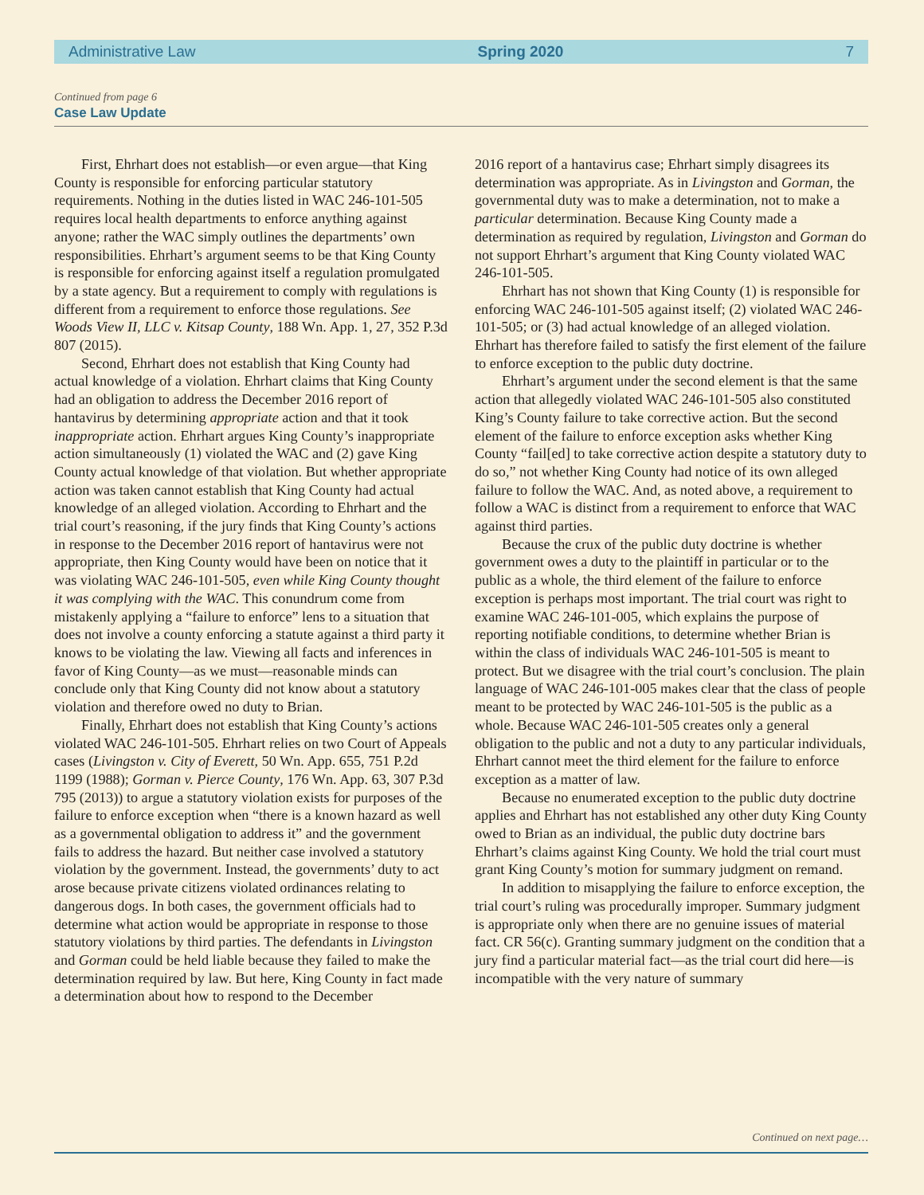Administrative Law Spring 2020 7
Continued from page 6
Case Law Update
First, Ehrhart does not establish—or even argue—that King County is responsible for enforcing particular statutory requirements. Nothing in the duties listed in WAC 246-101-505 requires local health departments to enforce anything against anyone; rather the WAC simply outlines the departments’ own responsibilities. Ehrhart’s argument seems to be that King County is responsible for enforcing against itself a regulation promulgated by a state agency. But a requirement to comply with regulations is different from a requirement to enforce those regulations. See Woods View II, LLC v. Kitsap County, 188 Wn. App. 1, 27, 352 P.3d 807 (2015).
Second, Ehrhart does not establish that King County had actual knowledge of a violation. Ehrhart claims that King County had an obligation to address the December 2016 report of hantavirus by determining appropriate action and that it took inappropriate action. Ehrhart argues King County’s inappropriate action simultaneously (1) violated the WAC and (2) gave King County actual knowledge of that violation. But whether appropriate action was taken cannot establish that King County had actual knowledge of an alleged violation. According to Ehrhart and the trial court’s reasoning, if the jury finds that King County’s actions in response to the December 2016 report of hantavirus were not appropriate, then King County would have been on notice that it was violating WAC 246-101-505, even while King County thought it was complying with the WAC. This conundrum come from mistakenly applying a “failure to enforce” lens to a situation that does not involve a county enforcing a statute against a third party it knows to be violating the law. Viewing all facts and inferences in favor of King County—as we must—reasonable minds can conclude only that King County did not know about a statutory violation and therefore owed no duty to Brian.
Finally, Ehrhart does not establish that King County’s actions violated WAC 246-101-505. Ehrhart relies on two Court of Appeals cases (Livingston v. City of Everett, 50 Wn. App. 655, 751 P.2d 1199 (1988); Gorman v. Pierce County, 176 Wn. App. 63, 307 P.3d 795 (2013)) to argue a statutory violation exists for purposes of the failure to enforce exception when “there is a known hazard as well as a governmental obligation to address it” and the government fails to address the hazard. But neither case involved a statutory violation by the government. Instead, the governments’ duty to act arose because private citizens violated ordinances relating to dangerous dogs. In both cases, the government officials had to determine what action would be appropriate in response to those statutory violations by third parties. The defendants in Livingston and Gorman could be held liable because they failed to make the determination required by law. But here, King County in fact made a determination about how to respond to the December
2016 report of a hantavirus case; Ehrhart simply disagrees its determination was appropriate. As in Livingston and Gorman, the governmental duty was to make a determination, not to make a particular determination. Because King County made a determination as required by regulation, Livingston and Gorman do not support Ehrhart’s argument that King County violated WAC 246-101-505.
Ehrhart has not shown that King County (1) is responsible for enforcing WAC 246-101-505 against itself; (2) violated WAC 246-101-505; or (3) had actual knowledge of an alleged violation. Ehrhart has therefore failed to satisfy the first element of the failure to enforce exception to the public duty doctrine.
Ehrhart’s argument under the second element is that the same action that allegedly violated WAC 246-101-505 also constituted King’s County failure to take corrective action. But the second element of the failure to enforce exception asks whether King County “fail[ed] to take corrective action despite a statutory duty to do so,” not whether King County had notice of its own alleged failure to follow the WAC. And, as noted above, a requirement to follow a WAC is distinct from a requirement to enforce that WAC against third parties.
Because the crux of the public duty doctrine is whether government owes a duty to the plaintiff in particular or to the public as a whole, the third element of the failure to enforce exception is perhaps most important. The trial court was right to examine WAC 246-101-005, which explains the purpose of reporting notifiable conditions, to determine whether Brian is within the class of individuals WAC 246-101-505 is meant to protect. But we disagree with the trial court’s conclusion. The plain language of WAC 246-101-005 makes clear that the class of people meant to be protected by WAC 246-101-505 is the public as a whole. Because WAC 246-101-505 creates only a general obligation to the public and not a duty to any particular individuals, Ehrhart cannot meet the third element for the failure to enforce exception as a matter of law.
Because no enumerated exception to the public duty doctrine applies and Ehrhart has not established any other duty King County owed to Brian as an individual, the public duty doctrine bars Ehrhart’s claims against King County. We hold the trial court must grant King County’s motion for summary judgment on remand.
In addition to misapplying the failure to enforce exception, the trial court’s ruling was procedurally improper. Summary judgment is appropriate only when there are no genuine issues of material fact. CR 56(c). Granting summary judgment on the condition that a jury find a particular material fact—as the trial court did here—is incompatible with the very nature of summary
Continued on next page…